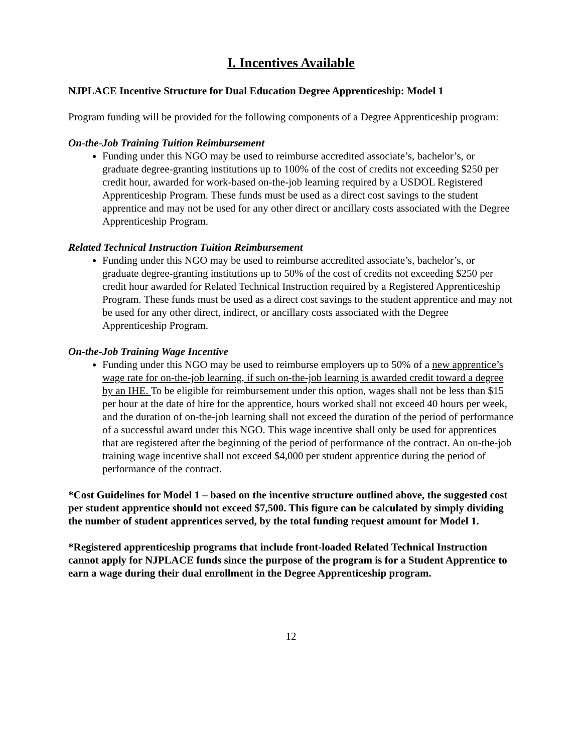I. Incentives Available
NJPLACE Incentive Structure for Dual Education Degree Apprenticeship: Model 1
Program funding will be provided for the following components of a Degree Apprenticeship program:
On-the-Job Training Tuition Reimbursement
Funding under this NGO may be used to reimburse accredited associate’s, bachelor’s, or graduate degree-granting institutions up to 100% of the cost of credits not exceeding $250 per credit hour, awarded for work-based on-the-job learning required by a USDOL Registered Apprenticeship Program. These funds must be used as a direct cost savings to the student apprentice and may not be used for any other direct or ancillary costs associated with the Degree Apprenticeship Program.
Related Technical Instruction Tuition Reimbursement
Funding under this NGO may be used to reimburse accredited associate’s, bachelor’s, or graduate degree-granting institutions up to 50% of the cost of credits not exceeding $250 per credit hour awarded for Related Technical Instruction required by a Registered Apprenticeship Program. These funds must be used as a direct cost savings to the student apprentice and may not be used for any other direct, indirect, or ancillary costs associated with the Degree Apprenticeship Program.
On-the-Job Training Wage Incentive
Funding under this NGO may be used to reimburse employers up to 50% of a new apprentice’s wage rate for on-the-job learning, if such on-the-job learning is awarded credit toward a degree by an IHE. To be eligible for reimbursement under this option, wages shall not be less than $15 per hour at the date of hire for the apprentice, hours worked shall not exceed 40 hours per week, and the duration of on-the-job learning shall not exceed the duration of the period of performance of a successful award under this NGO. This wage incentive shall only be used for apprentices that are registered after the beginning of the period of performance of the contract. An on-the-job training wage incentive shall not exceed $4,000 per student apprentice during the period of performance of the contract.
*Cost Guidelines for Model 1 – based on the incentive structure outlined above, the suggested cost per student apprentice should not exceed $7,500. This figure can be calculated by simply dividing the number of student apprentices served, by the total funding request amount for Model 1.
*Registered apprenticeship programs that include front-loaded Related Technical Instruction cannot apply for NJPLACE funds since the purpose of the program is for a Student Apprentice to earn a wage during their dual enrollment in the Degree Apprenticeship program.
12